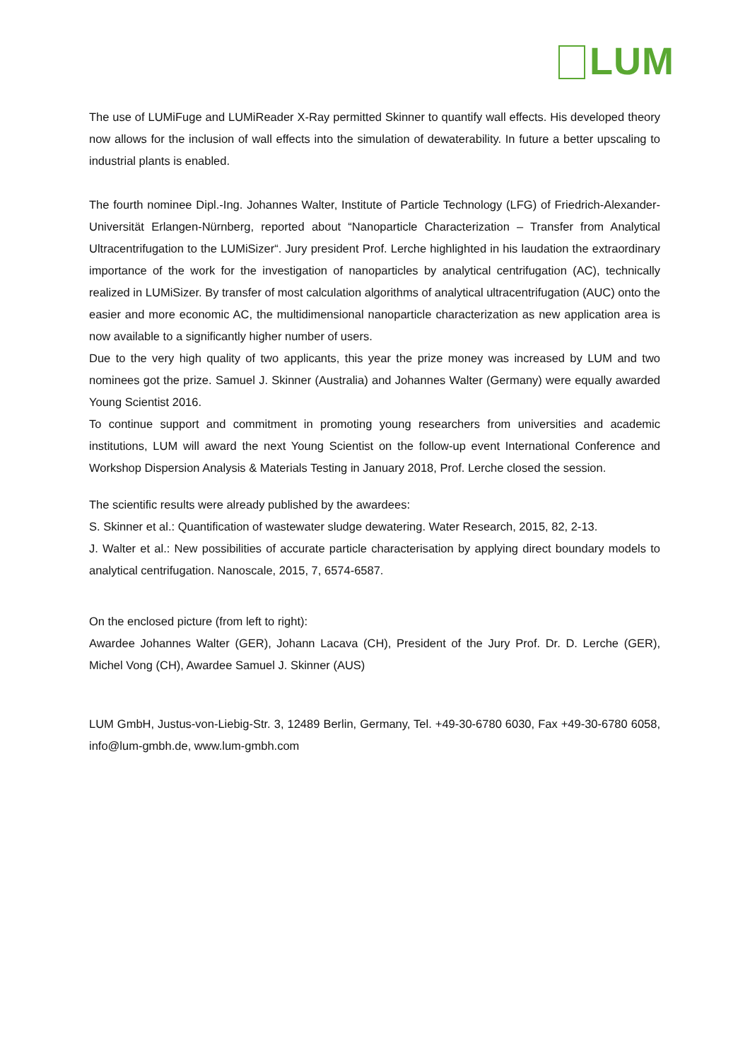LUM
The use of LUMiFuge and LUMiReader X-Ray permitted Skinner to quantify wall effects. His developed theory now allows for the inclusion of wall effects into the simulation of dewaterability. In future a better upscaling to industrial plants is enabled.
The fourth nominee Dipl.-Ing. Johannes Walter, Institute of Particle Technology (LFG) of Friedrich-Alexander-Universität Erlangen-Nürnberg, reported about “Nanoparticle Characterization – Transfer from Analytical Ultracentrifugation to the LUMiSizer“. Jury president Prof. Lerche highlighted in his laudation the extraordinary importance of the work for the investigation of nanoparticles by analytical centrifugation (AC), technically realized in LUMiSizer. By transfer of most calculation algorithms of analytical ultracentrifugation (AUC) onto the easier and more economic AC, the multidimensional nanoparticle characterization as new application area is now available to a significantly higher number of users.
Due to the very high quality of two applicants, this year the prize money was increased by LUM and two nominees got the prize. Samuel J. Skinner (Australia) and Johannes Walter (Germany) were equally awarded Young Scientist 2016.
To continue support and commitment in promoting young researchers from universities and academic institutions, LUM will award the next Young Scientist on the follow-up event International Conference and Workshop Dispersion Analysis & Materials Testing in January 2018, Prof. Lerche closed the session.
The scientific results were already published by the awardees:
S. Skinner et al.: Quantification of wastewater sludge dewatering. Water Research, 2015, 82, 2-13.
J. Walter et al.: New possibilities of accurate particle characterisation by applying direct boundary models to analytical centrifugation. Nanoscale, 2015, 7, 6574-6587.
On the enclosed picture (from left to right):
Awardee Johannes Walter (GER), Johann Lacava (CH), President of the Jury Prof. Dr. D. Lerche (GER), Michel Vong (CH), Awardee Samuel J. Skinner (AUS)
LUM GmbH, Justus-von-Liebig-Str. 3, 12489 Berlin, Germany, Tel. +49-30-6780 6030, Fax +49-30-6780 6058, info@lum-gmbh.de, www.lum-gmbh.com